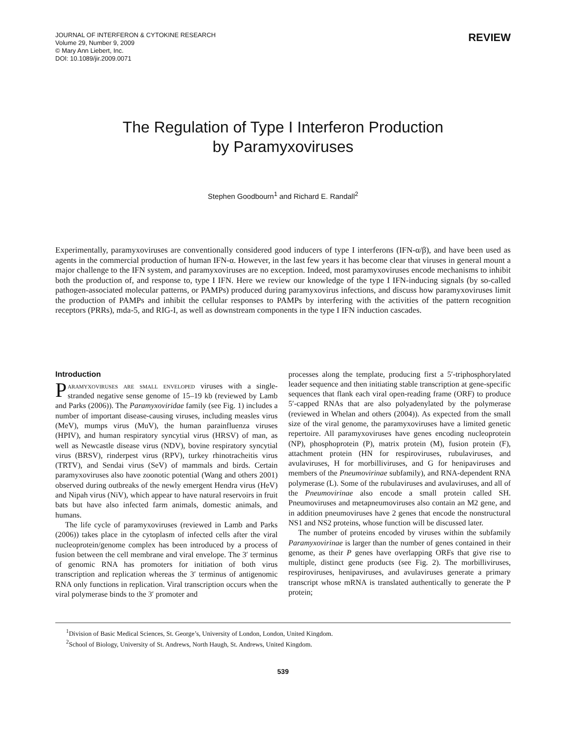JOURNAL OF INTERFERON & CYTOKINE RESEARCH
Volume 29, Number 9, 2009
© Mary Ann Liebert, Inc.
DOI: 10.1089/jir.2009.0071
REVIEW
The Regulation of Type I Interferon Production
by Paramyxoviruses
Stephen Goodbourn<sup>1</sup> and Richard E. Randall<sup>2</sup>
Experimentally, paramyxoviruses are conventionally considered good inducers of type I interferons (IFN-α/β), and have been used as agents in the commercial production of human IFN-α. However, in the last few years it has become clear that viruses in general mount a major challenge to the IFN system, and paramyxoviruses are no exception. Indeed, most paramyxoviruses encode mechanisms to inhibit both the production of, and response to, type I IFN. Here we review our knowledge of the type I IFN-inducing signals (by so-called pathogen-associated molecular patterns, or PAMPs) produced during paramyxovirus infections, and discuss how paramyxoviruses limit the production of PAMPs and inhibit the cellular responses to PAMPs by interfering with the activities of the pattern recognition receptors (PRRs), mda-5, and RIG-I, as well as downstream components in the type I IFN induction cascades.
Introduction
Paramyxoviruses are small enveloped viruses with a single-stranded negative sense genome of 15–19 kb (reviewed by Lamb and Parks (2006)). The Paramyxoviridae family (see Fig. 1) includes a number of important disease-causing viruses, including measles virus (MeV), mumps virus (MuV), the human parainfluenza viruses (HPIV), and human respiratory syncytial virus (HRSV) of man, as well as Newcastle disease virus (NDV), bovine respiratory syncytial virus (BRSV), rinderpest virus (RPV), turkey rhinotracheitis virus (TRTV), and Sendai virus (SeV) of mammals and birds. Certain paramyxoviruses also have zoonotic potential (Wang and others 2001) observed during outbreaks of the newly emergent Hendra virus (HeV) and Nipah virus (NiV), which appear to have natural reservoirs in fruit bats but have also infected farm animals, domestic animals, and humans.
The life cycle of paramyxoviruses (reviewed in Lamb and Parks (2006)) takes place in the cytoplasm of infected cells after the viral nucleoprotein/genome complex has been introduced by a process of fusion between the cell membrane and viral envelope. The 3′ terminus of genomic RNA has promoters for initiation of both virus transcription and replication whereas the 3′ terminus of antigenomic RNA only functions in replication. Viral transcription occurs when the viral polymerase binds to the 3′ promoter and
processes along the template, producing first a 5′-triphosphorylated leader sequence and then initiating stable transcription at gene-specific sequences that flank each viral open-reading frame (ORF) to produce 5′-capped RNAs that are also polyadenylated by the polymerase (reviewed in Whelan and others (2004)). As expected from the small size of the viral genome, the paramyxoviruses have a limited genetic repertoire. All paramyxoviruses have genes encoding nucleoprotein (NP), phosphoprotein (P), matrix protein (M), fusion protein (F), attachment protein (HN for respiroviruses, rubulaviruses, and avulaviruses, H for morbilliviruses, and G for henipaviruses and members of the Pneumovirinae subfamily), and RNA-dependent RNA polymerase (L). Some of the rubulaviruses and avulaviruses, and all of the Pneumovirinae also encode a small protein called SH. Pneumoviruses and metapneumoviruses also contain an M2 gene, and in addition pneumoviruses have 2 genes that encode the nonstructural NS1 and NS2 proteins, whose function will be discussed later.
The number of proteins encoded by viruses within the subfamily Paramyxovirinae is larger than the number of genes contained in their genome, as their P genes have overlapping ORFs that give rise to multiple, distinct gene products (see Fig. 2). The morbilliviruses, respiroviruses, henipaviruses, and avulaviruses generate a primary transcript whose mRNA is translated authentically to generate the P protein;
<sup>1</sup> Division of Basic Medical Sciences, St. George’s, University of London, London, United Kingdom.
<sup>2</sup> School of Biology, University of St. Andrews, North Haugh, St. Andrews, United Kingdom.
539